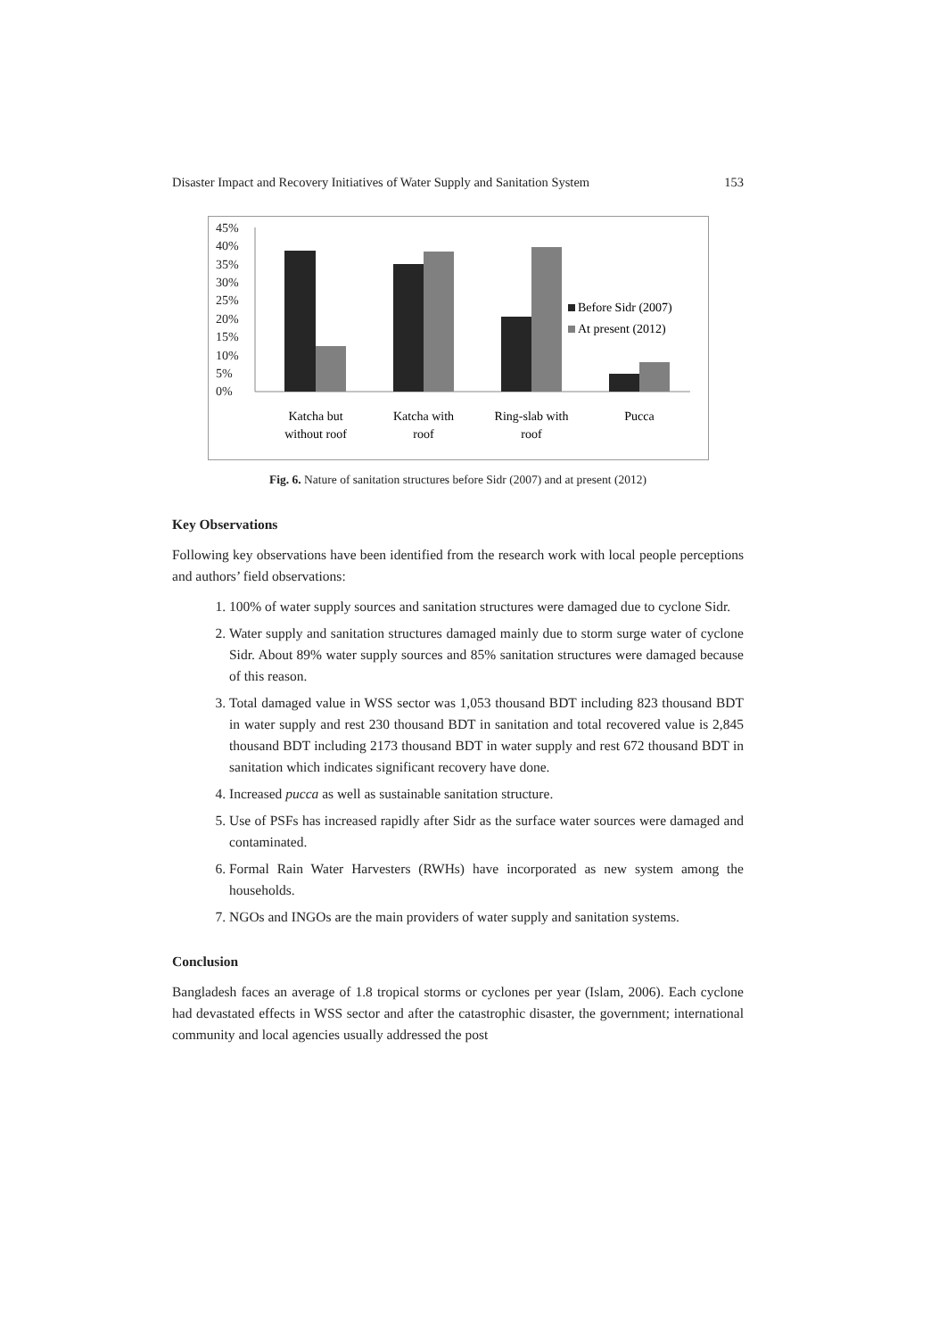Disaster Impact and Recovery Initiatives of Water Supply and Sanitation System 153
45%
40%
35%
30%
25%
20%
15%
10%
5%
0%
Before Sidr (2007)
At present (2012)
Katcha but
without roof
Katcha with
roof
Ring-slab with
roof
Pucca
Fig. 6. Nature of sanitation structures before Sidr (2007) and at present (2012)
Key Observations
Following key observations have been identified from the research work with local people perceptions and authors’ field observations:
1. 100% of water supply sources and sanitation structures were damaged due to cyclone Sidr.
2. Water supply and sanitation structures damaged mainly due to storm surge water of cyclone Sidr. About 89% water supply sources and 85% sanitation structures were damaged because of this reason.
3. Total damaged value in WSS sector was 1,053 thousand BDT including 823 thousand BDT in water supply and rest 230 thousand BDT in sanitation and total recovered value is 2,845 thousand BDT including 2173 thousand BDT in water supply and rest 672 thousand BDT in sanitation which indicates significant recovery have done.
4. Increased pucca as well as sustainable sanitation structure.
5. Use of PSFs has increased rapidly after Sidr as the surface water sources were damaged and contaminated.
6. Formal Rain Water Harvesters (RWHs) have incorporated as new system among the households.
7. NGOs and INGOs are the main providers of water supply and sanitation systems.
Conclusion
Bangladesh faces an average of 1.8 tropical storms or cyclones per year (Islam, 2006). Each cyclone had devastated effects in WSS sector and after the catastrophic disaster, the government; international community and local agencies usually addressed the post